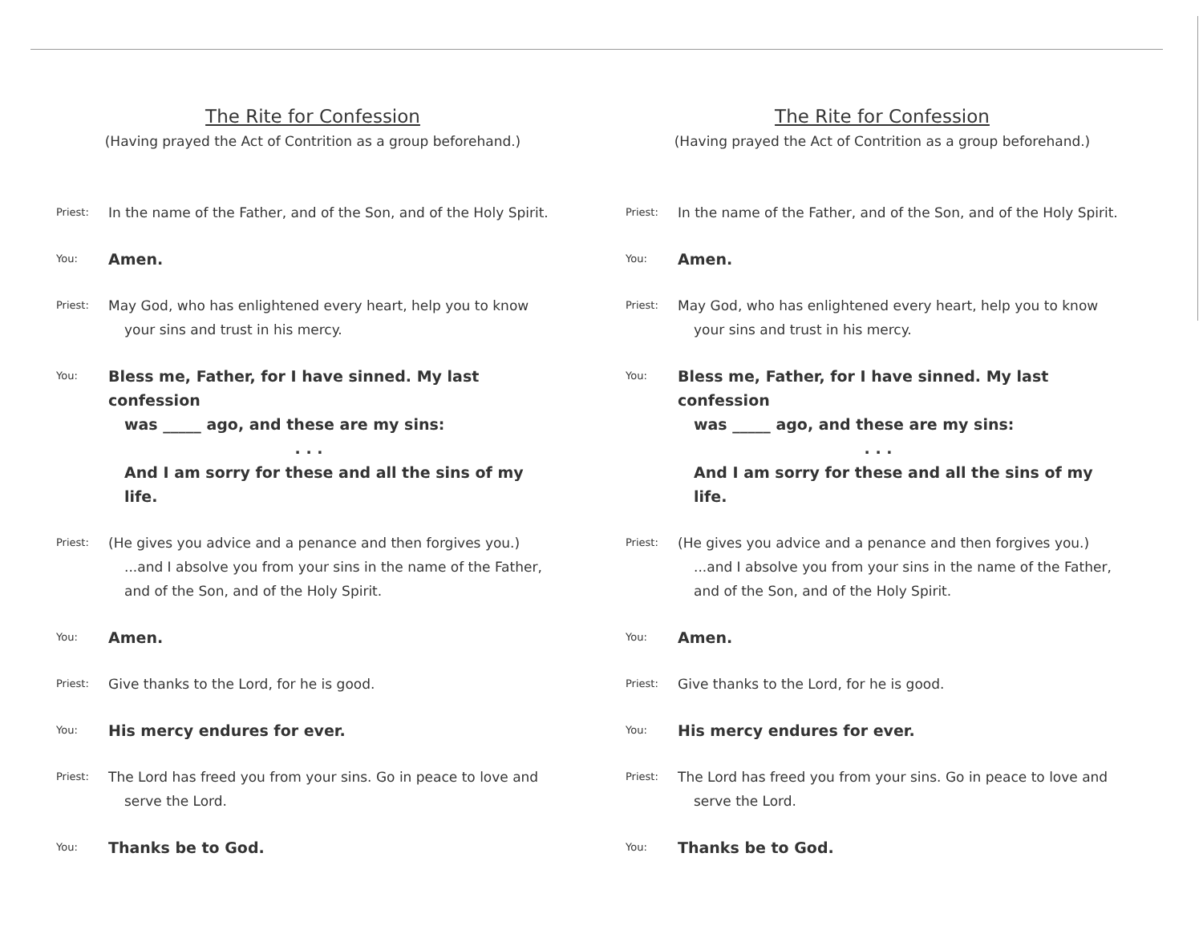The Rite for Confession
(Having prayed the Act of Contrition as a group beforehand.)
Priest:
In the name of the Father, and of the Son, and of the Holy Spirit.
You:
Amen.
Priest:
May God, who has enlightened every heart, help you to know
your sins and trust in his mercy.
You:
Bless me, Father, for I have sinned. My last confession
was _____ ago, and these are my sins:
. . .
And I am sorry for these and all the sins of my life.
Priest:
(He gives you advice and a penance and then forgives you.)
...and I absolve you from your sins in the name of the Father, and of the Son, and of the Holy Spirit.
You:
Amen.
Priest:
Give thanks to the Lord, for he is good.
You:
His mercy endures for ever.
Priest:
The Lord has freed you from your sins. Go in peace to love and
serve the Lord.
You:
Thanks be to God.
The Rite for Confession
(Having prayed the Act of Contrition as a group beforehand.)
Priest:
In the name of the Father, and of the Son, and of the Holy Spirit.
You:
Amen.
Priest:
May God, who has enlightened every heart, help you to know
your sins and trust in his mercy.
You:
Bless me, Father, for I have sinned. My last confession
was _____ ago, and these are my sins:
. . .
And I am sorry for these and all the sins of my life.
Priest:
(He gives you advice and a penance and then forgives you.)
...and I absolve you from your sins in the name of the Father, and of the Son, and of the Holy Spirit.
You:
Amen.
Priest:
Give thanks to the Lord, for he is good.
You:
His mercy endures for ever.
Priest:
The Lord has freed you from your sins. Go in peace to love and
serve the Lord.
You:
Thanks be to God.